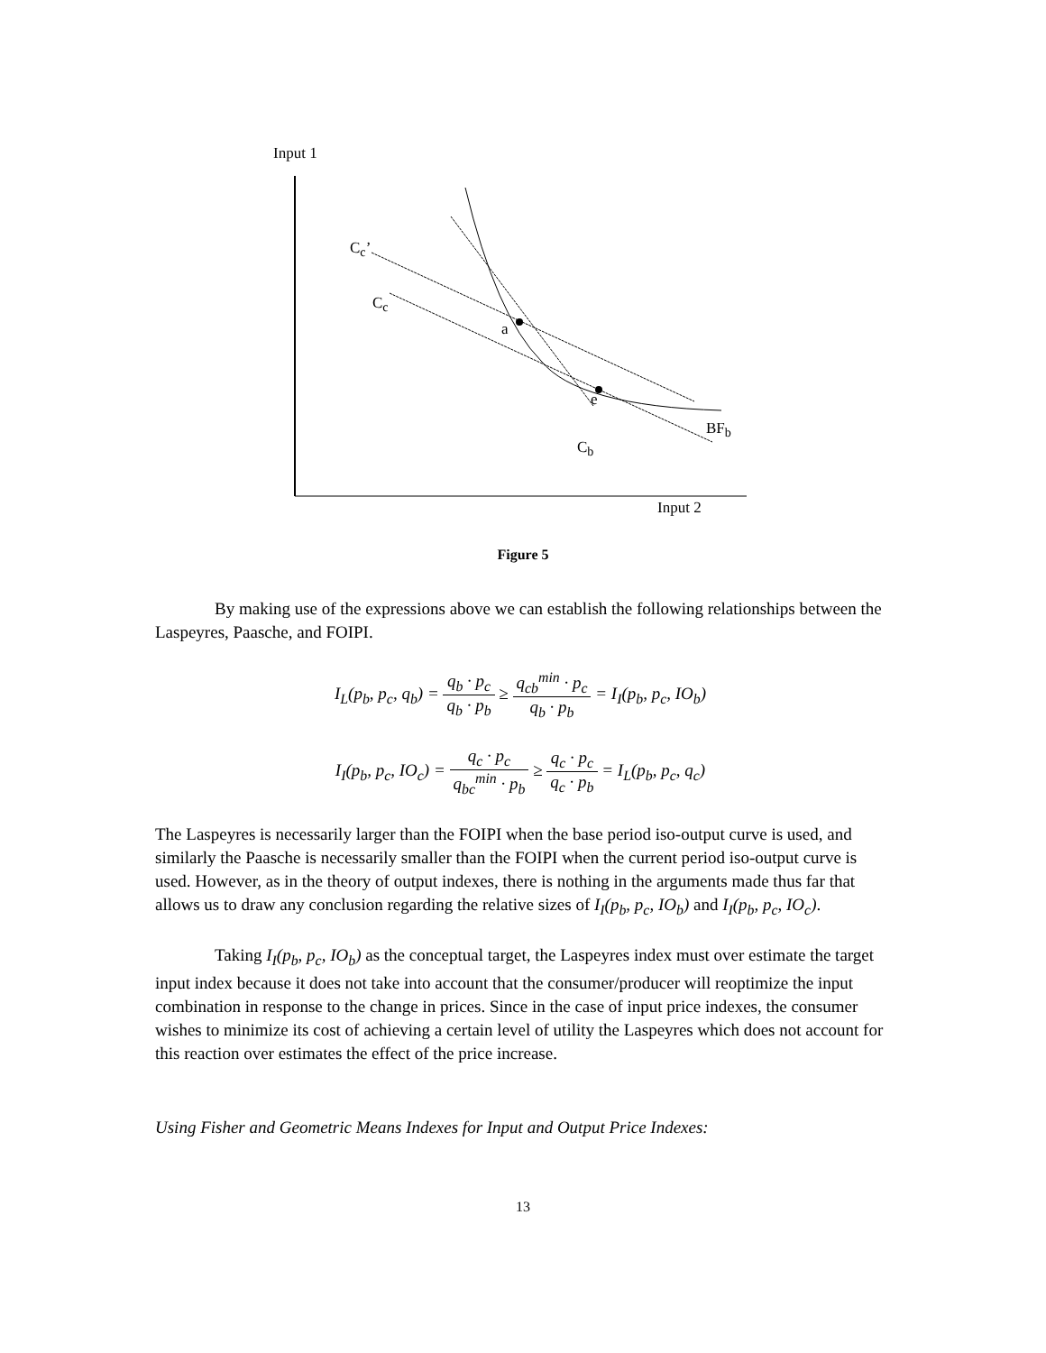Input 1
C<sub>c</sub>’
C<sub>c</sub>
a
e
BF<sub>b</sub>
C<sub>b</sub>
Input 2
Figure 5
By making use of the expressions above we can establish the following relationships between the Laspeyres, Paasche, and FOIPI.
I<sub>L</sub>(p<sub>b</sub>, p<sub>c</sub>, q<sub>b</sub>) = q<sub>b</sub> · p<sub>c</sub> q<sub>b</sub> · p<sub>b</sub> ≥ q<sub>cb</sub><sup>min</sup> · p<sub>c</sub> q<sub>b</sub> · p<sub>b</sub> = I<sub>I</sub>(p<sub>b</sub>, p<sub>c</sub>, IO<sub>b</sub>)
I<sub>I</sub>(p<sub>b</sub>, p<sub>c</sub>, IO<sub>c</sub>) = q<sub>c</sub> · p<sub>c</sub> q<sub>bc</sub><sup>min</sup> · p<sub>b</sub> ≥ q<sub>c</sub> · p<sub>c</sub> q<sub>c</sub> · p<sub>b</sub> = I<sub>L</sub>(p<sub>b</sub>, p<sub>c</sub>, q<sub>c</sub>)
The Laspeyres is necessarily larger than the FOIPI when the base period iso-output curve is used, and similarly the Paasche is necessarily smaller than the FOIPI when the current period iso-output curve is used. However, as in the theory of output indexes, there is nothing in the arguments made thus far that allows us to draw any conclusion regarding the relative sizes of I<sub>I</sub>(p<sub>b</sub>, p<sub>c</sub>, IO<sub>b</sub>) and I<sub>I</sub>(p<sub>b</sub>, p<sub>c</sub>, IO<sub>c</sub>).
Taking I<sub>I</sub>(p<sub>b</sub>, p<sub>c</sub>, IO<sub>b</sub>) as the conceptual target, the Laspeyres index must over estimate the target input index because it does not take into account that the consumer/producer will reoptimize the input combination in response to the change in prices. Since in the case of input price indexes, the consumer wishes to minimize its cost of achieving a certain level of utility the Laspeyres which does not account for this reaction over estimates the effect of the price increase.
Using Fisher and Geometric Means Indexes for Input and Output Price Indexes:
13